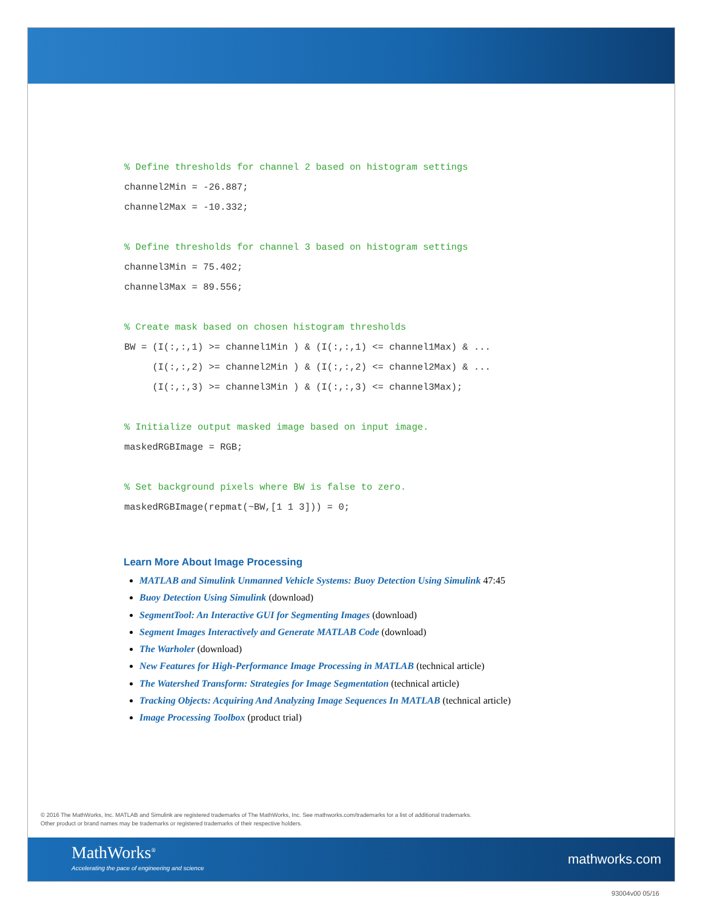% Define thresholds for channel 2 based on histogram settings channel2Min = -26.887; channel2Max = -10.332; % Define thresholds for channel 3 based on histogram settings channel3Min = 75.402; channel3Max = 89.556; % Create mask based on chosen histogram thresholds BW = (I(:,:,1) >= channel1Min ) & (I(:,:,1) <= channel1Max) & ... (I(:,:,2) >= channel2Min ) & (I(:,:,2) <= channel2Max) & ... (I(:,:,3) >= channel3Min ) & (I(:,:,3) <= channel3Max); % Initialize output masked image based on input image. maskedRGBImage = RGB; % Set background pixels where BW is false to zero. maskedRGBImage(repmat(~BW,[1 1 3])) = 0;
Learn More About Image Processing
MATLAB and Simulink Unmanned Vehicle Systems: Buoy Detection Using Simulink 47:45
Buoy Detection Using Simulink (download)
SegmentTool: An Interactive GUI for Segmenting Images (download)
Segment Images Interactively and Generate MATLAB Code (download)
The Warholer (download)
New Features for High-Performance Image Processing in MATLAB (technical article)
The Watershed Transform: Strategies for Image Segmentation (technical article)
Tracking Objects: Acquiring And Analyzing Image Sequences In MATLAB (technical article)
Image Processing Toolbox (product trial)
© 2016 The MathWorks, Inc. MATLAB and Simulink are registered trademarks of The MathWorks, Inc. See mathworks.com/trademarks for a list of additional trademarks.
Other product or brand names may be trademarks or registered trademarks of their respective holders.
MathWorks<sup>®</sup>
Accelerating the pace of engineering and science
mathworks.com
93004v00 05/16